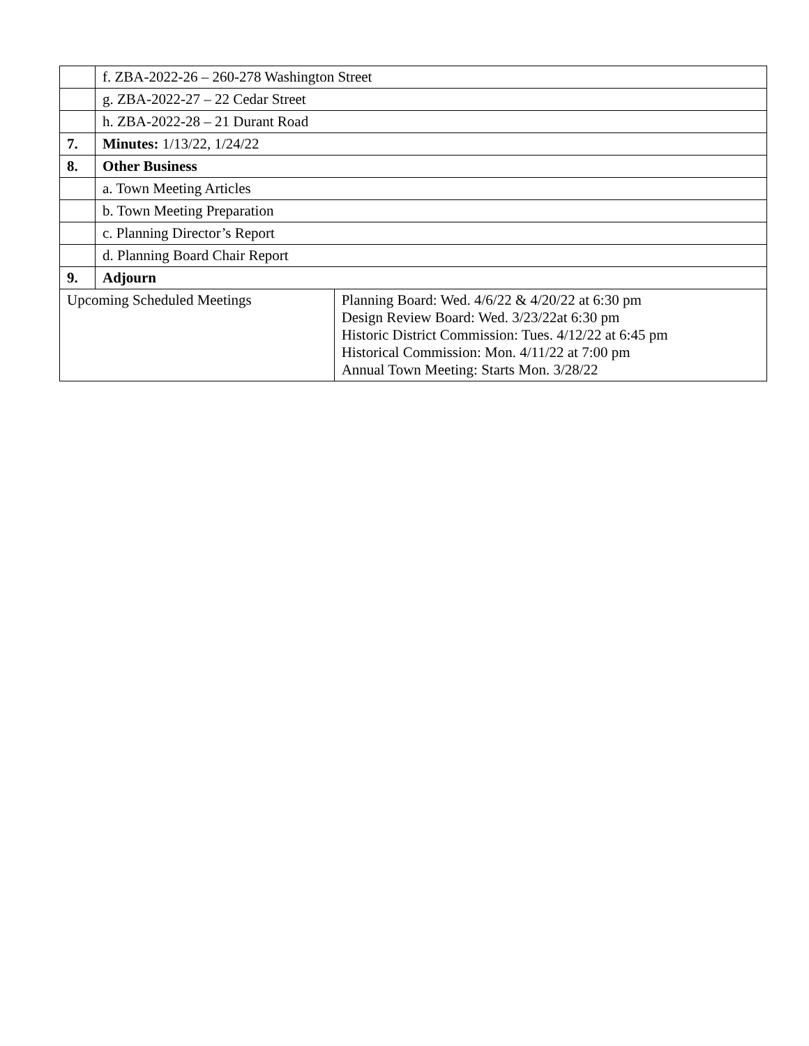| | f. ZBA-2022-26 – 260-278 Washington Street | |
| | g. ZBA-2022-27 – 22 Cedar Street | |
| | h. ZBA-2022-28 – 21 Durant Road | |
| 7. | Minutes: 1/13/22, 1/24/22 | |
| 8. | Other Business | |
| | a. Town Meeting Articles | |
| | b. Town Meeting Preparation | |
| | c. Planning Director’s Report | |
| | d. Planning Board Chair Report | |
| 9. | Adjourn | |
| Upcoming Scheduled Meetings | | Planning Board: Wed. 4/6/22 & 4/20/22 at 6:30 pm Design Review Board: Wed. 3/23/22at 6:30 pm Historic District Commission: Tues. 4/12/22 at 6:45 pm Historical Commission: Mon. 4/11/22 at 7:00 pm Annual Town Meeting: Starts Mon. 3/28/22 |